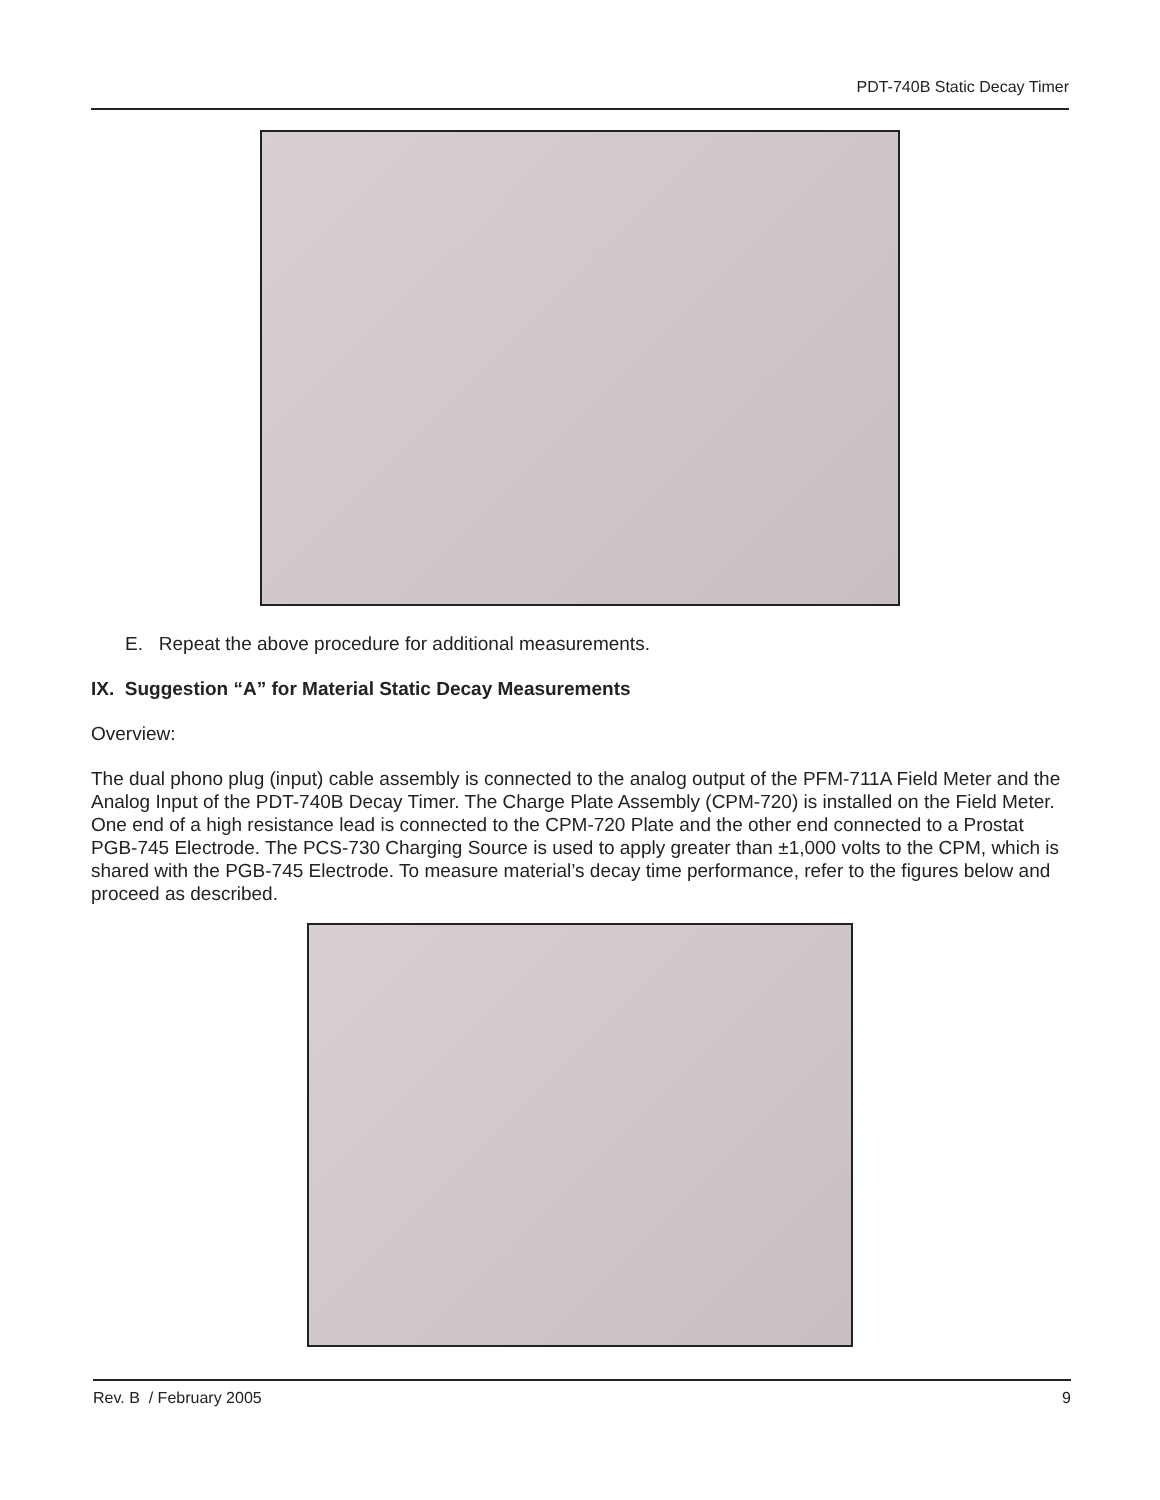PDT-740B Static Decay Timer
E. Repeat the above procedure for additional measurements.
IX. Suggestion “A” for Material Static Decay Measurements
Overview:
The dual phono plug (input) cable assembly is connected to the analog output of the PFM-711A Field Meter and the Analog Input of the PDT-740B Decay Timer. The Charge Plate Assembly (CPM-720) is installed on the Field Meter. One end of a high resistance lead is connected to the CPM-720 Plate and the other end connected to a Prostat PGB-745 Electrode. The PCS-730 Charging Source is used to apply greater than ±1,000 volts to the CPM, which is shared with the PGB-745 Electrode. To measure material’s decay time performance, refer to the figures below and proceed as described.
Rev. B / February 2005 9